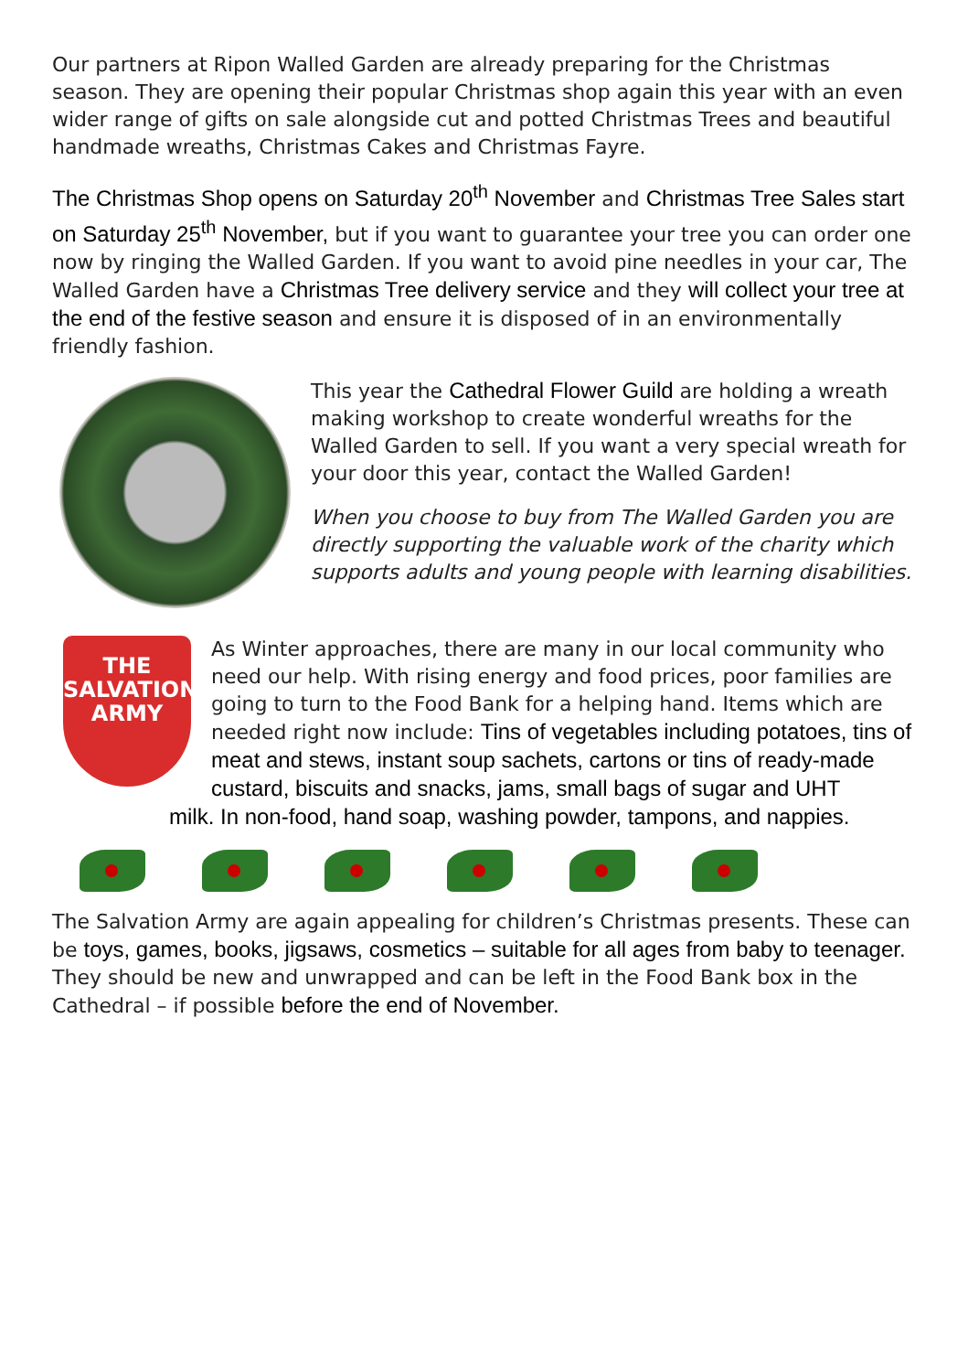Our partners at Ripon Walled Garden are already preparing for the Christmas season. They are opening their popular Christmas shop again this year with an even wider range of gifts on sale alongside cut and potted Christmas Trees and beautiful handmade wreaths, Christmas Cakes and Christmas Fayre.
The Christmas Shop opens on Saturday 20<sup>th</sup> November and Christmas Tree Sales start on Saturday 25<sup>th</sup> November, but if you want to guarantee your tree you can order one now by ringing the Walled Garden. If you want to avoid pine needles in your car, The Walled Garden have a Christmas Tree delivery service and they will collect your tree at the end of the festive season and ensure it is disposed of in an environmentally friendly fashion.
This year the Cathedral Flower Guild are holding a wreath making workshop to create wonderful wreaths for the Walled Garden to sell. If you want a very special wreath for your door this year, contact the Walled Garden!
When you choose to buy from The Walled Garden you are directly supporting the valuable work of the charity which supports adults and young people with learning disabilities.
THE
SALVATION
ARMY
As Winter approaches, there are many in our local community who need our help. With rising energy and food prices, poor families are going to turn to the Food Bank for a helping hand. Items which are needed right now include: Tins of vegetables including potatoes, tins of meat and stews, instant soup sachets, cartons or tins of ready-made custard, biscuits and snacks, jams, small bags of sugar and UHT
milk. In non-food, hand soap, washing powder, tampons, and nappies.
The Salvation Army are again appealing for children’s Christmas presents. These can be toys, games, books, jigsaws, cosmetics – suitable for all ages from baby to teenager. They should be new and unwrapped and can be left in the Food Bank box in the Cathedral – if possible before the end of November.